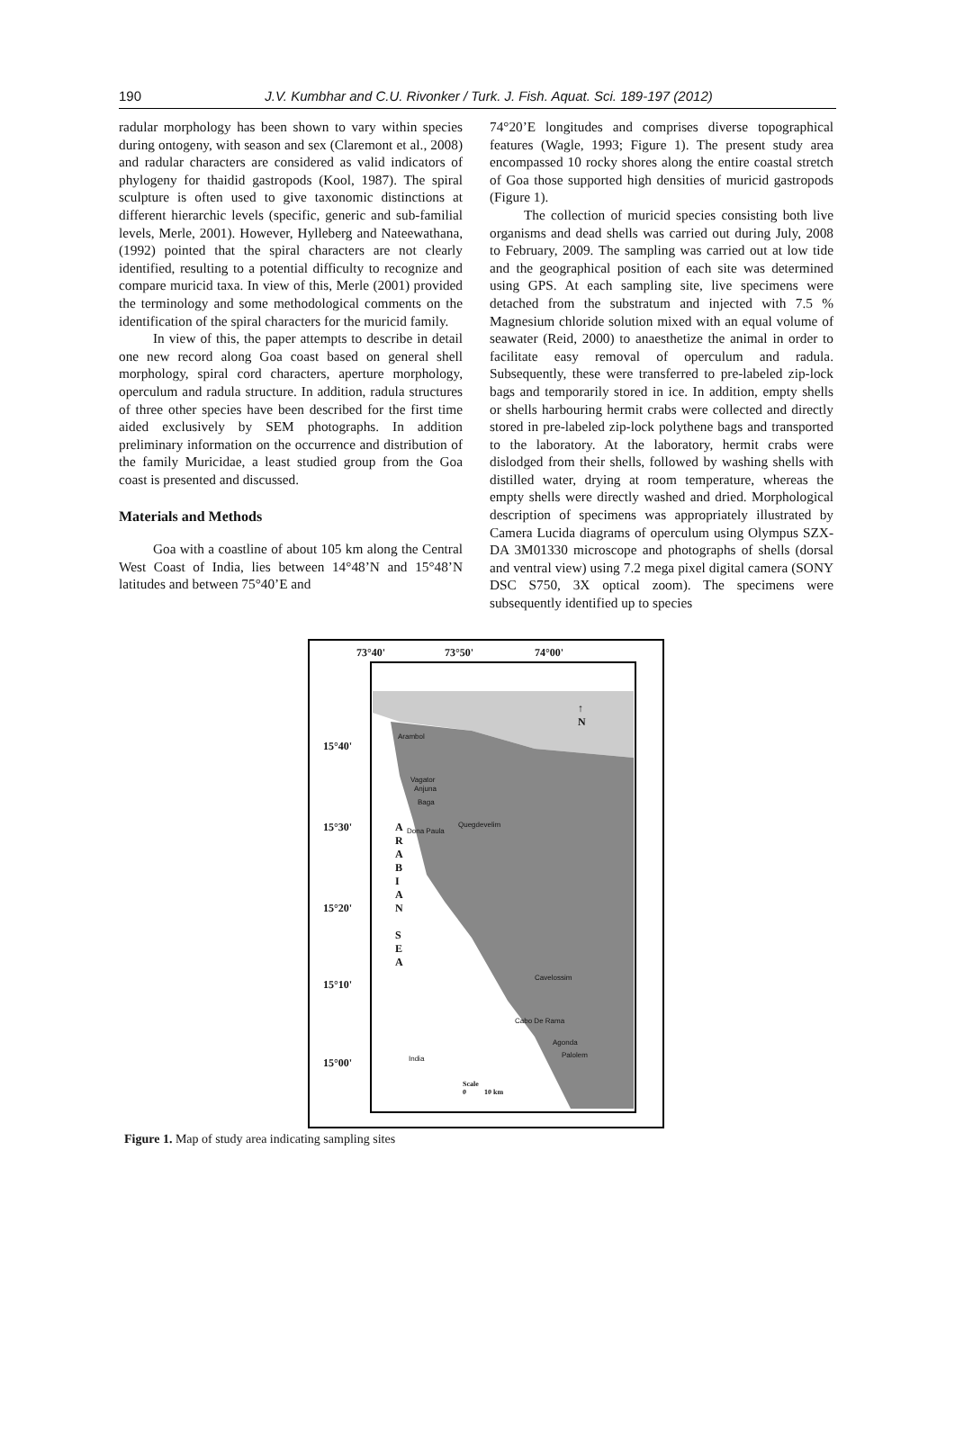190
J.V. Kumbhar and C.U. Rivonker / Turk. J. Fish. Aquat. Sci. 189-197 (2012)
radular morphology has been shown to vary within species during ontogeny, with season and sex (Claremont et al., 2008) and radular characters are considered as valid indicators of phylogeny for thaidid gastropods (Kool, 1987). The spiral sculpture is often used to give taxonomic distinctions at different hierarchic levels (specific, generic and sub-familial levels, Merle, 2001). However, Hylleberg and Nateewathana, (1992) pointed that the spiral characters are not clearly identified, resulting to a potential difficulty to recognize and compare muricid taxa. In view of this, Merle (2001) provided the terminology and some methodological comments on the identification of the spiral characters for the muricid family.
In view of this, the paper attempts to describe in detail one new record along Goa coast based on general shell morphology, spiral cord characters, aperture morphology, operculum and radula structure. In addition, radula structures of three other species have been described for the first time aided exclusively by SEM photographs. In addition preliminary information on the occurrence and distribution of the family Muricidae, a least studied group from the Goa coast is presented and discussed.
Materials and Methods
Goa with a coastline of about 105 km along the Central West Coast of India, lies between 14°48’N and 15°48’N latitudes and between 75°40’E and
74°20’E longitudes and comprises diverse topographical features (Wagle, 1993; Figure 1). The present study area encompassed 10 rocky shores along the entire coastal stretch of Goa those supported high densities of muricid gastropods (Figure 1).
The collection of muricid species consisting both live organisms and dead shells was carried out during July, 2008 to February, 2009. The sampling was carried out at low tide and the geographical position of each site was determined using GPS. At each sampling site, live specimens were detached from the substratum and injected with 7.5 % Magnesium chloride solution mixed with an equal volume of seawater (Reid, 2000) to anaesthetize the animal in order to facilitate easy removal of operculum and radula. Subsequently, these were transferred to pre-labeled zip-lock bags and temporarily stored in ice. In addition, empty shells or shells harbouring hermit crabs were collected and directly stored in pre-labeled zip-lock polythene bags and transported to the laboratory. At the laboratory, hermit crabs were dislodged from their shells, followed by washing shells with distilled water, drying at room temperature, whereas the empty shells were directly washed and dried. Morphological description of specimens was appropriately illustrated by Camera Lucida diagrams of operculum using Olympus SZX-DA 3M01330 microscope and photographs of shells (dorsal and ventral view) using 7.2 mega pixel digital camera (SONY DSC S750, 3X optical zoom). The specimens were subsequently identified up to species
73°40' 73°50' 74°00'
↑
N
15°40'
15°30'
15°20'
15°10'
15°00'
A
R
A
B
I
A
N
S
E
A
Arambol
Vagator
Anjuna
Baga
Quegdevelim
Dona Paula
Cavelossim
Cabo De Rama
Agonda
Palolem
India
Scale
0 10 km
Figure 1. Map of study area indicating sampling sites